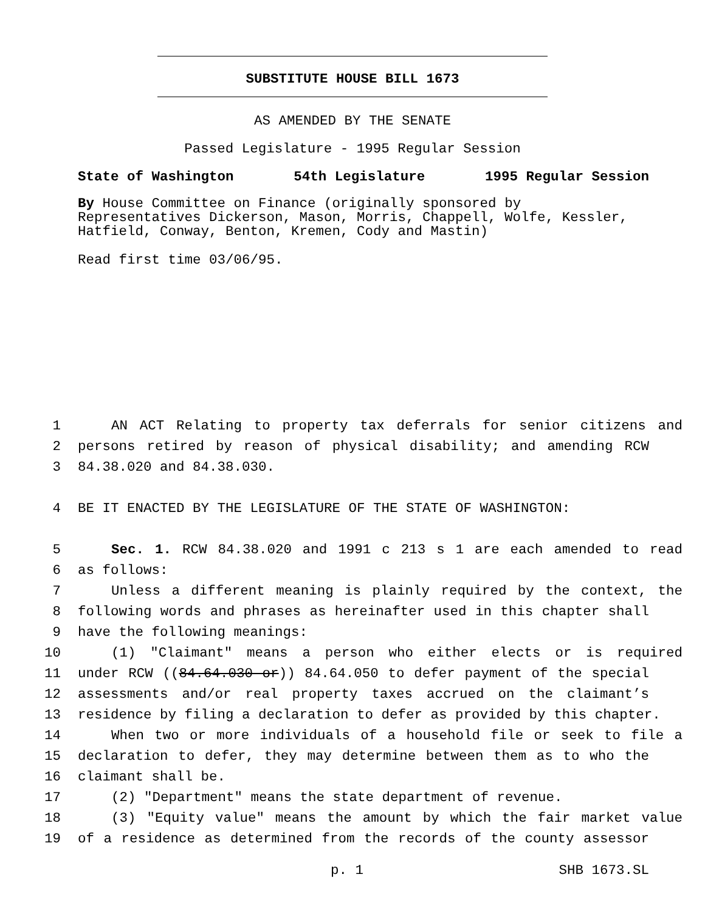SUBSTITUTE HOUSE BILL 1673
AS AMENDED BY THE SENATE
Passed Legislature - 1995 Regular Session
State of Washington 54th Legislature 1995 Regular Session
By House Committee on Finance (originally sponsored by Representatives Dickerson, Mason, Morris, Chappell, Wolfe, Kessler, Hatfield, Conway, Benton, Kremen, Cody and Mastin)
Read first time 03/06/95.
1 AN ACT Relating to property tax deferrals for senior citizens and
2 persons retired by reason of physical disability; and amending RCW
3 84.38.020 and 84.38.030.
4 BE IT ENACTED BY THE LEGISLATURE OF THE STATE OF WASHINGTON:
5 Sec. 1. RCW 84.38.020 and 1991 c 213 s 1 are each amended to read
6 as follows:
7 Unless a different meaning is plainly required by the context, the
8 following words and phrases as hereinafter used in this chapter shall
9 have the following meanings:
10 (1) "Claimant" means a person who either elects or is required
11 under RCW ((84.64.030 or)) 84.64.050 to defer payment of the special
12 assessments and/or real property taxes accrued on the claimant’s
13 residence by filing a declaration to defer as provided by this chapter.
14 When two or more individuals of a household file or seek to file a
15 declaration to defer, they may determine between them as to who the
16 claimant shall be.
17 (2) "Department" means the state department of revenue.
18 (3) "Equity value" means the amount by which the fair market value
19 of a residence as determined from the records of the county assessor
p. 1 SHB 1673.SL